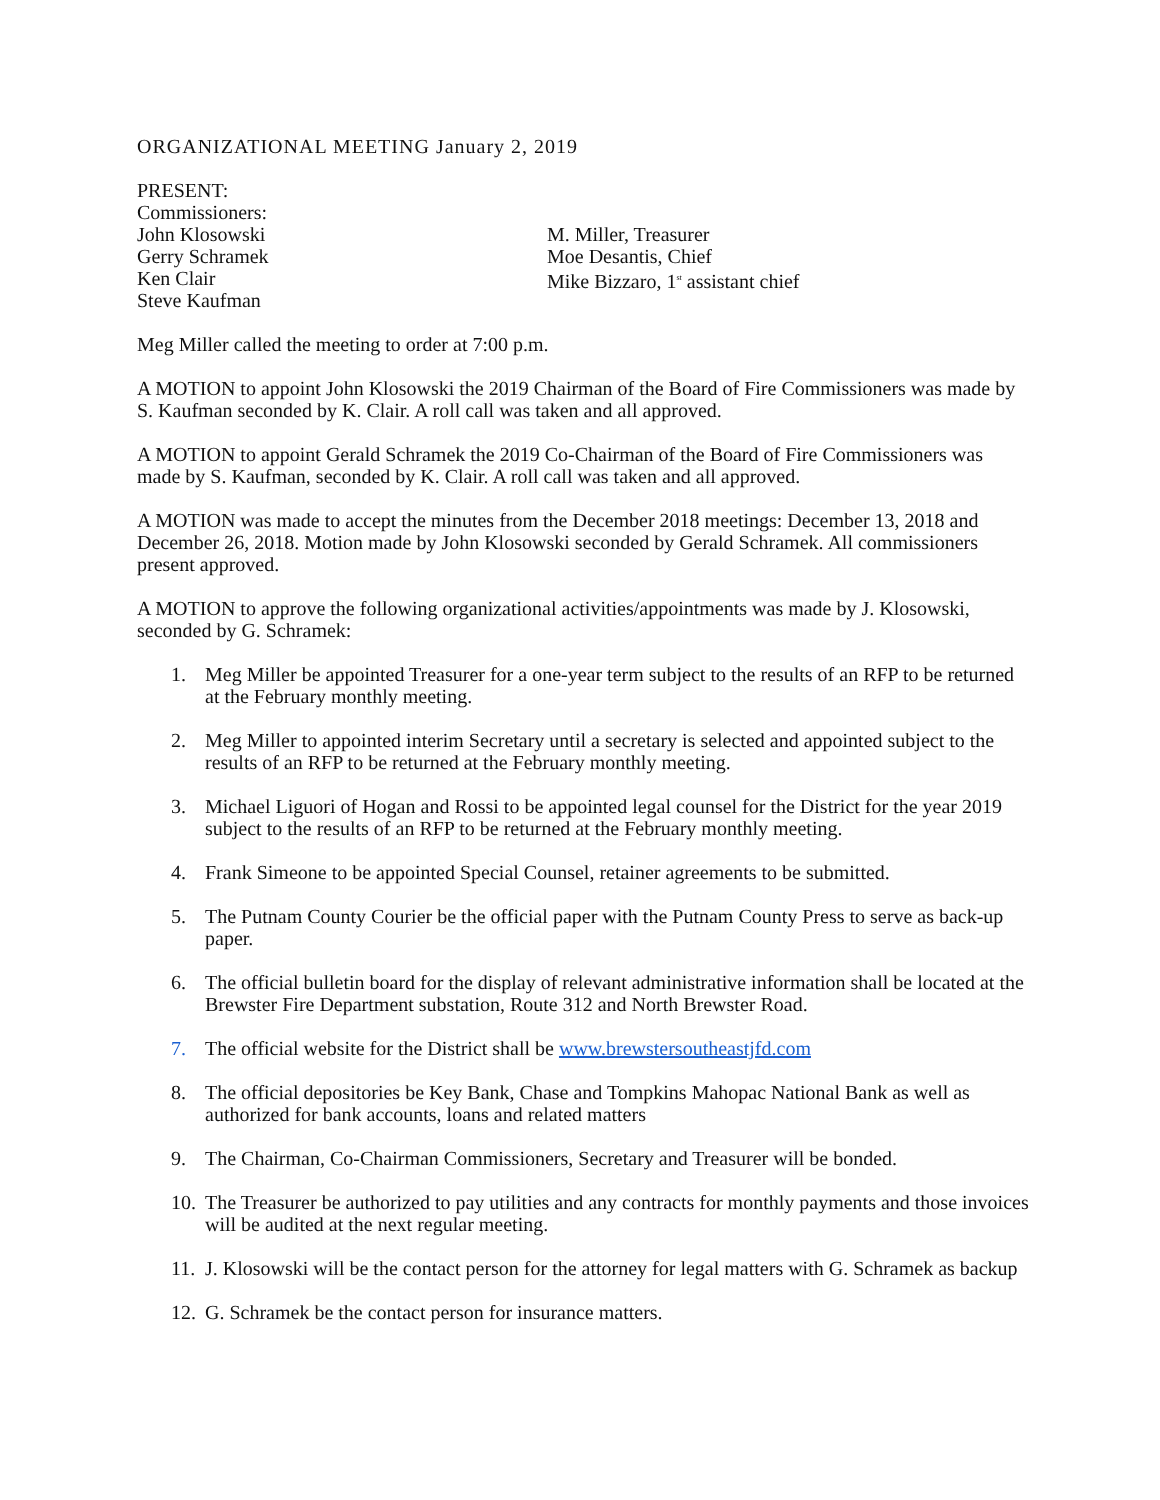ORGANIZATIONAL MEETING January 2, 2019
PRESENT:
Commissioners:
John Klosowski
Gerry Schramek
Ken Clair
Steve Kaufman
M. Miller, Treasurer
Moe Desantis, Chief
Mike Bizzaro, 1<sup>st</sup> assistant chief
Meg Miller called the meeting to order at 7:00 p.m.
A MOTION to appoint John Klosowski the 2019 Chairman of the Board of Fire Commissioners was made by S. Kaufman seconded by K. Clair. A roll call was taken and all approved.
A MOTION to appoint Gerald Schramek the 2019 Co-Chairman of the Board of Fire Commissioners was made by S. Kaufman, seconded by K. Clair. A roll call was taken and all approved.
A MOTION was made to accept the minutes from the December 2018 meetings: December 13, 2018 and December 26, 2018. Motion made by John Klosowski seconded by Gerald Schramek. All commissioners present approved.
A MOTION to approve the following organizational activities/appointments was made by J. Klosowski, seconded by G. Schramek:
1. Meg Miller be appointed Treasurer for a one-year term subject to the results of an RFP to be returned at the February monthly meeting.
2. Meg Miller to appointed interim Secretary until a secretary is selected and appointed subject to the results of an RFP to be returned at the February monthly meeting.
3. Michael Liguori of Hogan and Rossi to be appointed legal counsel for the District for the year 2019 subject to the results of an RFP to be returned at the February monthly meeting.
4. Frank Simeone to be appointed Special Counsel, retainer agreements to be submitted.
5. The Putnam County Courier be the official paper with the Putnam County Press to serve as back-up paper.
6. The official bulletin board for the display of relevant administrative information shall be located at the Brewster Fire Department substation, Route 312 and North Brewster Road.
7. The official website for the District shall be www.brewstersoutheastjfd.com
8. The official depositories be Key Bank, Chase and Tompkins Mahopac National Bank as well as authorized for bank accounts, loans and related matters
9. The Chairman, Co-Chairman Commissioners, Secretary and Treasurer will be bonded.
10. The Treasurer be authorized to pay utilities and any contracts for monthly payments and those invoices will be audited at the next regular meeting.
11. J. Klosowski will be the contact person for the attorney for legal matters with G. Schramek as backup
12. G. Schramek be the contact person for insurance matters.